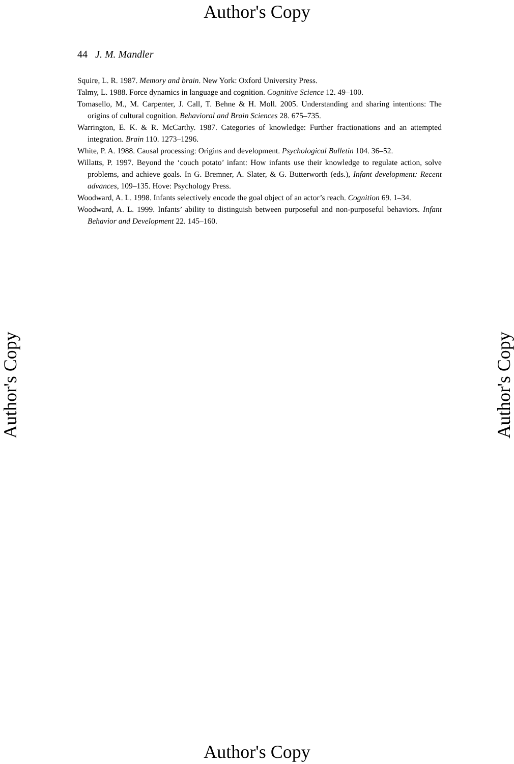Author's Copy
44 J. M. Mandler
Squire, L. R. 1987. Memory and brain. New York: Oxford University Press.
Talmy, L. 1988. Force dynamics in language and cognition. Cognitive Science 12. 49–100.
Tomasello, M., M. Carpenter, J. Call, T. Behne & H. Moll. 2005. Understanding and sharing intentions: The origins of cultural cognition. Behavioral and Brain Sciences 28. 675–735.
Warrington, E. K. & R. McCarthy. 1987. Categories of knowledge: Further fractionations and an attempted integration. Brain 110. 1273–1296.
White, P. A. 1988. Causal processing: Origins and development. Psychological Bulletin 104. 36–52.
Willatts, P. 1997. Beyond the ‘couch potato’ infant: How infants use their knowledge to regulate action, solve problems, and achieve goals. In G. Bremner, A. Slater, & G. Butterworth (eds.), Infant development: Recent advances, 109–135. Hove: Psychology Press.
Woodward, A. L. 1998. Infants selectively encode the goal object of an actor’s reach. Cognition 69. 1–34.
Woodward, A. L. 1999. Infants’ ability to distinguish between purposeful and non-purposeful behaviors. Infant Behavior and Development 22. 145–160.
Author's Copy Author's Copy
Author's Copy